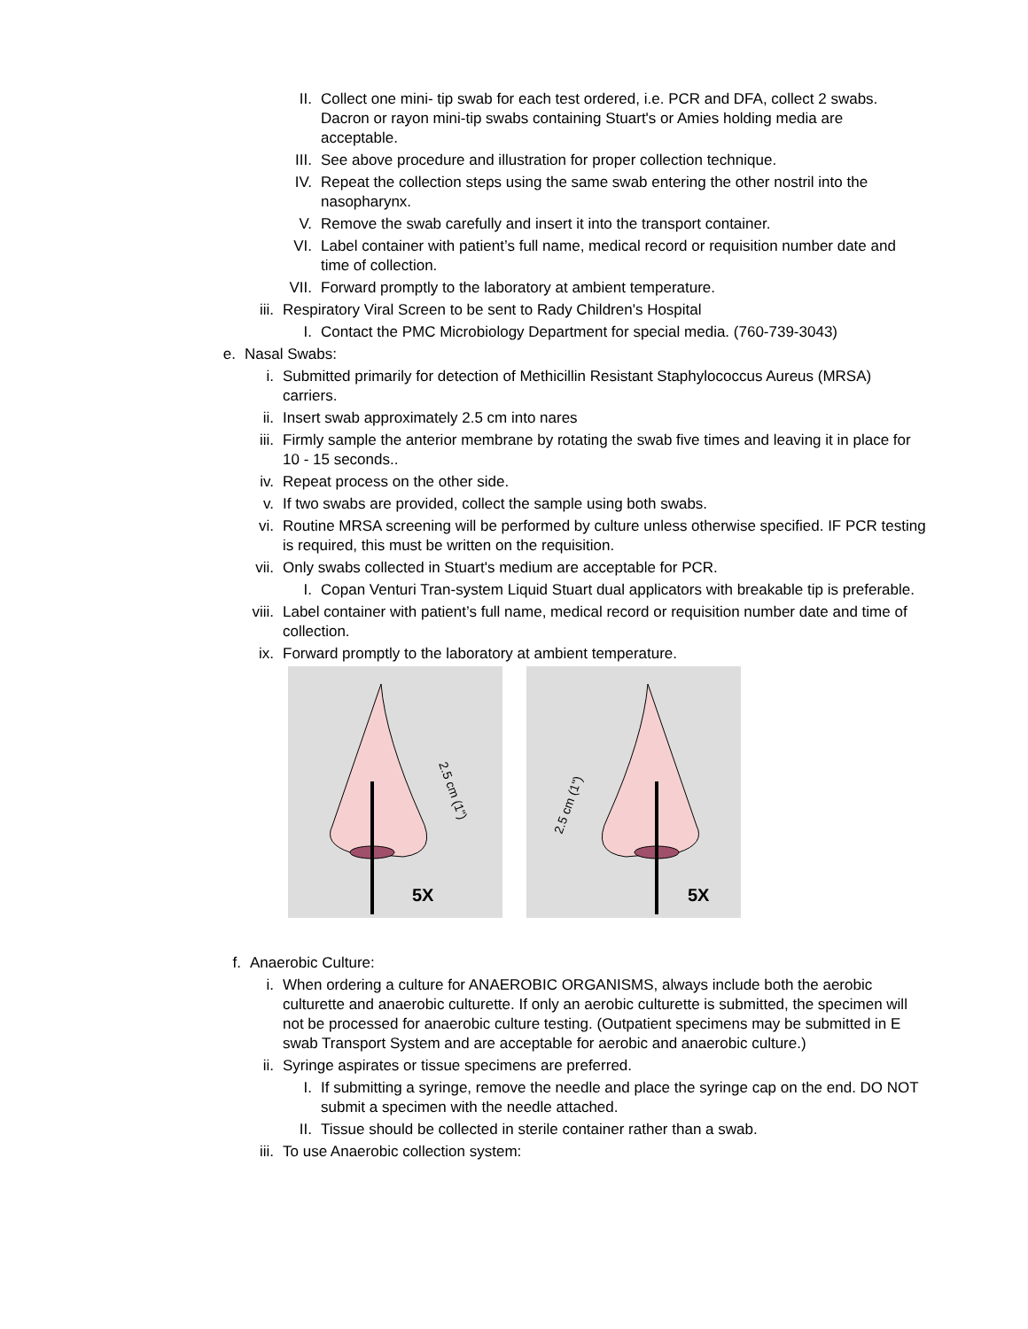II. Collect one mini- tip swab for each test ordered, i.e. PCR and DFA, collect 2 swabs. Dacron or rayon mini-tip swabs containing Stuart's or Amies holding media are acceptable.
III. See above procedure and illustration for proper collection technique.
IV. Repeat the collection steps using the same swab entering the other nostril into the nasopharynx.
V. Remove the swab carefully and insert it into the transport container.
VI. Label container with patient’s full name, medical record or requisition number date and time of collection.
VII. Forward promptly to the laboratory at ambient temperature.
iii. Respiratory Viral Screen to be sent to Rady Children's Hospital
I. Contact the PMC Microbiology Department for special media. (760-739-3043)
e. Nasal Swabs:
i. Submitted primarily for detection of Methicillin Resistant Staphylococcus Aureus (MRSA) carriers.
ii. Insert swab approximately 2.5 cm into nares
iii. Firmly sample the anterior membrane by rotating the swab five times and leaving it in place for 10 - 15 seconds..
iv. Repeat process on the other side.
v. If two swabs are provided, collect the sample using both swabs.
vi. Routine MRSA screening will be performed by culture unless otherwise specified. IF PCR testing is required, this must be written on the requisition.
vii. Only swabs collected in Stuart's medium are acceptable for PCR.
I. Copan Venturi Tran-system Liquid Stuart dual applicators with breakable tip is preferable.
viii. Label container with patient’s full name, medical record or requisition number date and time of collection.
ix. Forward promptly to the laboratory at ambient temperature.
5X
2.5 cm (1")
5X
2.5 cm (1")
f. Anaerobic Culture:
i. When ordering a culture for ANAEROBIC ORGANISMS, always include both the aerobic culturette and anaerobic culturette. If only an aerobic culturette is submitted, the specimen will not be processed for anaerobic culture testing. (Outpatient specimens may be submitted in E swab Transport System and are acceptable for aerobic and anaerobic culture.)
ii. Syringe aspirates or tissue specimens are preferred.
I. If submitting a syringe, remove the needle and place the syringe cap on the end. DO NOT submit a specimen with the needle attached.
II. Tissue should be collected in sterile container rather than a swab.
iii. To use Anaerobic collection system: